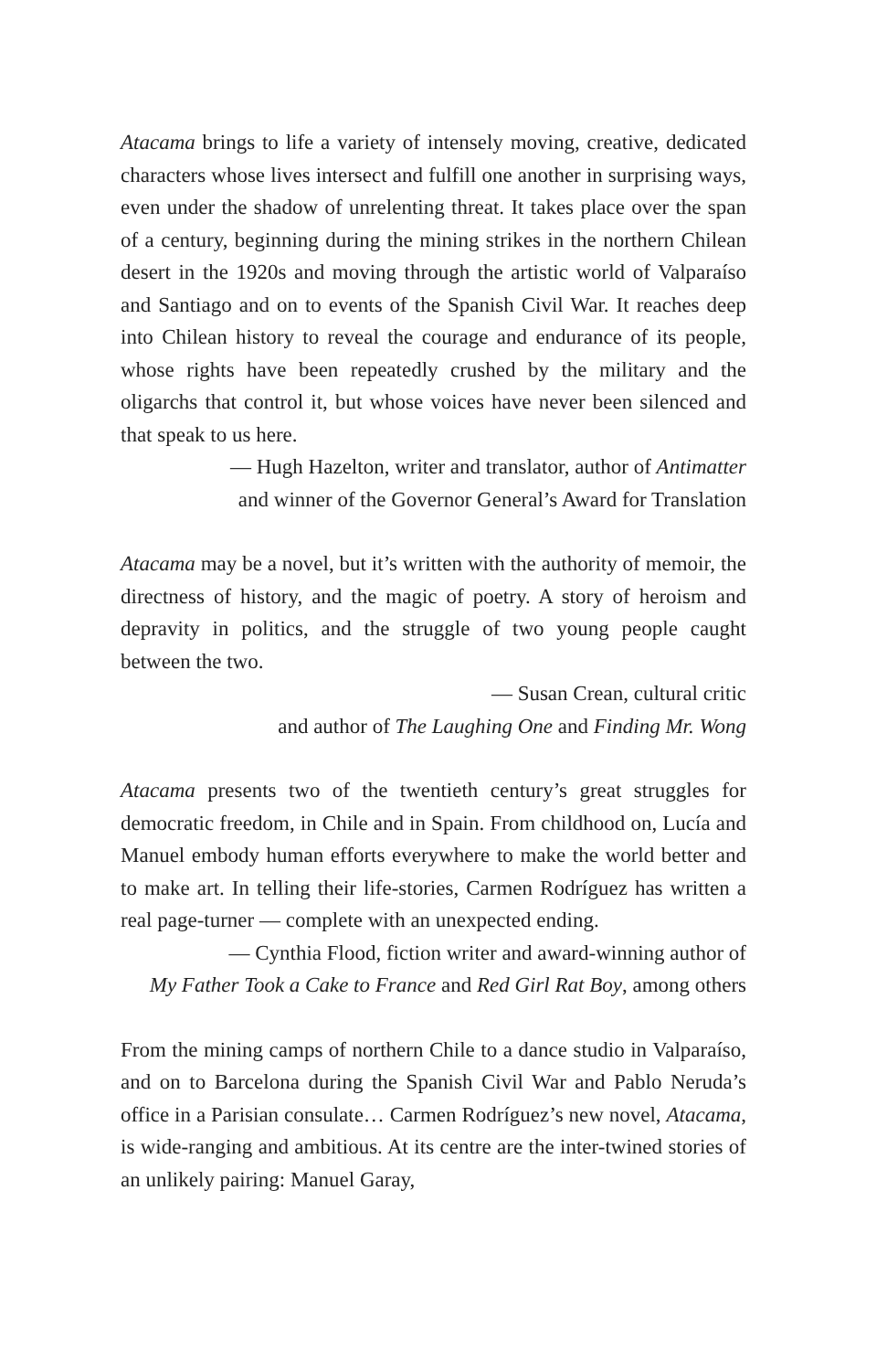Atacama brings to life a variety of intensely moving, creative, dedicated characters whose lives intersect and fulfill one another in surprising ways, even under the shadow of unrelenting threat. It takes place over the span of a century, beginning during the mining strikes in the northern Chilean desert in the 1920s and moving through the artistic world of Valparaíso and Santiago and on to events of the Spanish Civil War. It reaches deep into Chilean history to reveal the courage and endurance of its people, whose rights have been repeatedly crushed by the military and the oligarchs that control it, but whose voices have never been silenced and that speak to us here.
— Hugh Hazelton, writer and translator, author of Antimatter
and winner of the Governor General’s Award for Translation
Atacama may be a novel, but it’s written with the authority of memoir, the directness of history, and the magic of poetry. A story of heroism and depravity in politics, and the struggle of two young people caught between the two.
— Susan Crean, cultural critic
and author of The Laughing One and Finding Mr. Wong
Atacama presents two of the twentieth century’s great struggles for democratic freedom, in Chile and in Spain. From childhood on, Lucía and Manuel embody human efforts everywhere to make the world better and to make art. In telling their life-stories, Carmen Rodríguez has written a real page-turner — complete with an unexpected ending.
— Cynthia Flood, fiction writer and award-winning author of
My Father Took a Cake to France and Red Girl Rat Boy, among others
From the mining camps of northern Chile to a dance studio in Valparaíso, and on to Barcelona during the Spanish Civil War and Pablo Neruda’s office in a Parisian consulate… Carmen Rodríguez’s new novel, Atacama, is wide-ranging and ambitious. At its centre are the inter-twined stories of an unlikely pairing: Manuel Garay,